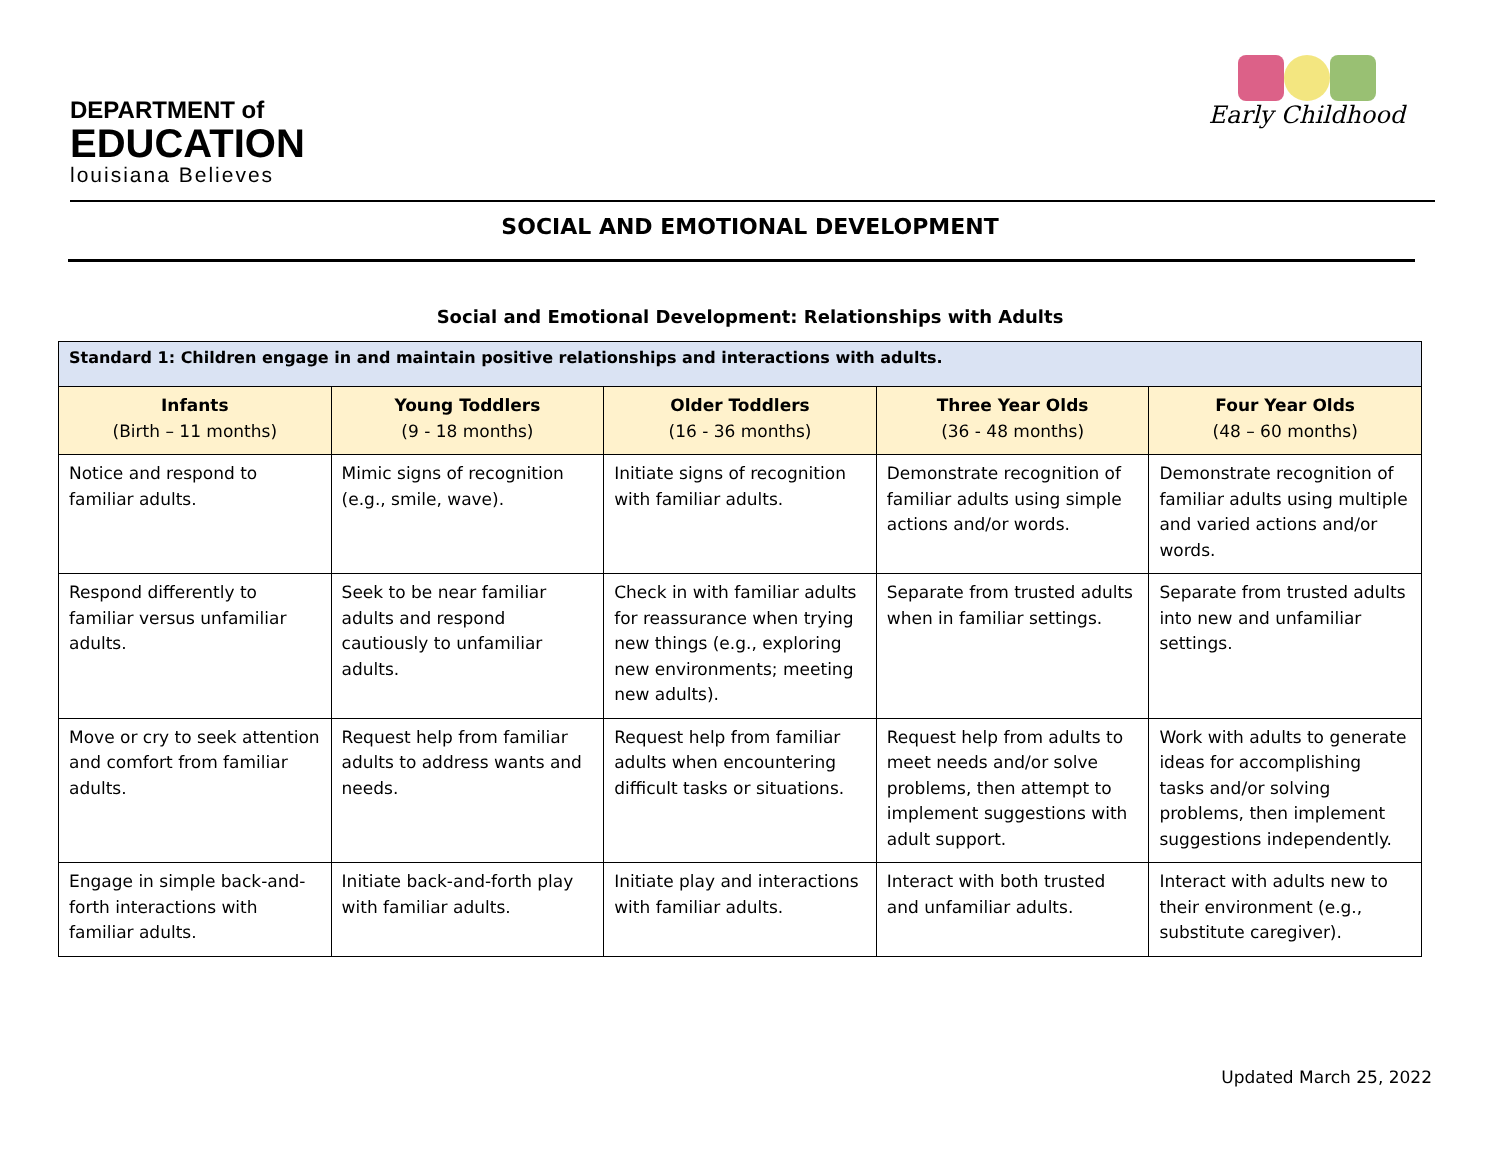DEPARTMENT of
EDUCATION
louisiana Believes
Early Childhood
SOCIAL AND EMOTIONAL DEVELOPMENT
Social and Emotional Development: Relationships with Adults
| Standard 1: Children engage in and maintain positive relationships and interactions with adults. | | | | |
| --- | --- | --- | --- | --- |
| Infants (Birth – 11 months) | Young Toddlers (9 - 18 months) | Older Toddlers (16 - 36 months) | Three Year Olds (36 - 48 months) | Four Year Olds (48 – 60 months) |
| Notice and respond to familiar adults. | Mimic signs of recognition (e.g., smile, wave). | Initiate signs of recognition with familiar adults. | Demonstrate recognition of familiar adults using simple actions and/or words. | Demonstrate recognition of familiar adults using multiple and varied actions and/or words. |
| Respond differently to familiar versus unfamiliar adults. | Seek to be near familiar adults and respond cautiously to unfamiliar adults. | Check in with familiar adults for reassurance when trying new things (e.g., exploring new environments; meeting new adults). | Separate from trusted adults when in familiar settings. | Separate from trusted adults into new and unfamiliar settings. |
| Move or cry to seek attention and comfort from familiar adults. | Request help from familiar adults to address wants and needs. | Request help from familiar adults when encountering difficult tasks or situations. | Request help from adults to meet needs and/or solve problems, then attempt to implement suggestions with adult support. | Work with adults to generate ideas for accomplishing tasks and/or solving problems, then implement suggestions independently. |
| Engage in simple back-and-forth interactions with familiar adults. | Initiate back-and-forth play with familiar adults. | Initiate play and interactions with familiar adults. | Interact with both trusted and unfamiliar adults. | Interact with adults new to their environment (e.g., substitute caregiver). |
Updated March 25, 2022